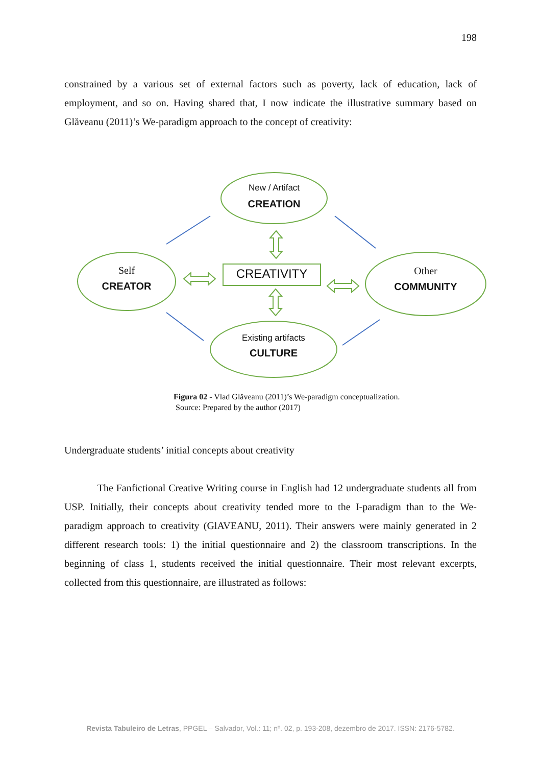198
constrained by a various set of external factors such as poverty, lack of education, lack of employment, and so on. Having shared that, I now indicate the illustrative summary based on Glăveanu (2011)’s We-paradigm approach to the concept of creativity:
New / Artifact
CREATION
Self
CREATOR
CREATIVITY
Other
COMMUNITY
Existing artifacts
CULTURE
Figura 02 - Vlad Glăveanu (2011)’s We-paradigm conceptualization.
Source: Prepared by the author (2017)
Undergraduate students’ initial concepts about creativity
The Fanfictional Creative Writing course in English had 12 undergraduate students all from USP. Initially, their concepts about creativity tended more to the I-paradigm than to the We-paradigm approach to creativity (GlAVEANU, 2011). Their answers were mainly generated in 2 different research tools: 1) the initial questionnaire and 2) the classroom transcriptions. In the beginning of class 1, students received the initial questionnaire. Their most relevant excerpts, collected from this questionnaire, are illustrated as follows:
Revista Tabuleiro de Letras, PPGEL – Salvador, Vol.: 11; nº. 02, p. 193-208, dezembro de 2017. ISSN: 2176-5782.